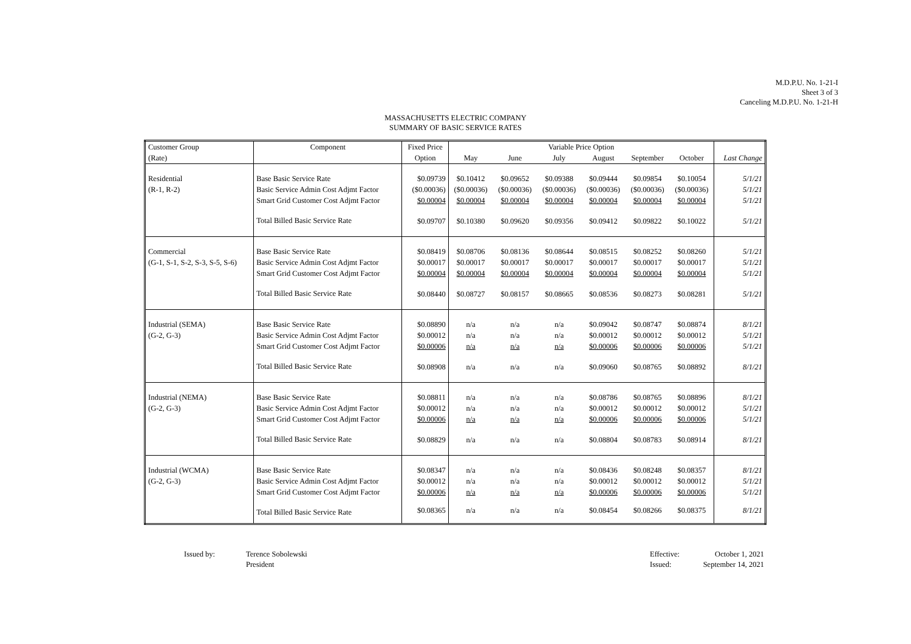M.D.P.U. No. 1-21-I
Sheet 3 of 3
Canceling M.D.P.U. No. 1-21-H
MASSACHUSETTS ELECTRIC COMPANY
SUMMARY OF BASIC SERVICE RATES
| Customer Group | Component | Fixed Price | Variable Price Option | | | | | | |
| --- | --- | --- | --- | --- | --- | --- | --- | --- | --- |
| (Rate) | | Option | May | June | July | August | September | October | Last Change |
| Residential | Base Basic Service Rate | $0.09739 | $0.10412 | $0.09652 | $0.09388 | $0.09444 | $0.09854 | $0.10054 | 5/1/21 |
| (R-1, R-2) | Basic Service Admin Cost Adjmt Factor | ($0.00036) | ($0.00036) | ($0.00036) | ($0.00036) | ($0.00036) | ($0.00036) | ($0.00036) | 5/1/21 |
| | Smart Grid Customer Cost Adjmt Factor | $0.00004 | $0.00004 | $0.00004 | $0.00004 | $0.00004 | $0.00004 | $0.00004 | 5/1/21 |
| | Total Billed Basic Service Rate | $0.09707 | $0.10380 | $0.09620 | $0.09356 | $0.09412 | $0.09822 | $0.10022 | 5/1/21 |
| Commercial | Base Basic Service Rate | $0.08419 | $0.08706 | $0.08136 | $0.08644 | $0.08515 | $0.08252 | $0.08260 | 5/1/21 |
| (G-1, S-1, S-2, S-3, S-5, S-6) | Basic Service Admin Cost Adjmt Factor | $0.00017 | $0.00017 | $0.00017 | $0.00017 | $0.00017 | $0.00017 | $0.00017 | 5/1/21 |
| | Smart Grid Customer Cost Adjmt Factor | $0.00004 | $0.00004 | $0.00004 | $0.00004 | $0.00004 | $0.00004 | $0.00004 | 5/1/21 |
| | Total Billed Basic Service Rate | $0.08440 | $0.08727 | $0.08157 | $0.08665 | $0.08536 | $0.08273 | $0.08281 | 5/1/21 |
| Industrial (SEMA) | Base Basic Service Rate | $0.08890 | n/a | n/a | n/a | $0.09042 | $0.08747 | $0.08874 | 8/1/21 |
| (G-2, G-3) | Basic Service Admin Cost Adjmt Factor | $0.00012 | n/a | n/a | n/a | $0.00012 | $0.00012 | $0.00012 | 5/1/21 |
| | Smart Grid Customer Cost Adjmt Factor | $0.00006 | n/a | n/a | n/a | $0.00006 | $0.00006 | $0.00006 | 5/1/21 |
| | Total Billed Basic Service Rate | $0.08908 | n/a | n/a | n/a | $0.09060 | $0.08765 | $0.08892 | 8/1/21 |
| Industrial (NEMA) | Base Basic Service Rate | $0.08811 | n/a | n/a | n/a | $0.08786 | $0.08765 | $0.08896 | 8/1/21 |
| (G-2, G-3) | Basic Service Admin Cost Adjmt Factor | $0.00012 | n/a | n/a | n/a | $0.00012 | $0.00012 | $0.00012 | 5/1/21 |
| | Smart Grid Customer Cost Adjmt Factor | $0.00006 | n/a | n/a | n/a | $0.00006 | $0.00006 | $0.00006 | 5/1/21 |
| | Total Billed Basic Service Rate | $0.08829 | n/a | n/a | n/a | $0.08804 | $0.08783 | $0.08914 | 8/1/21 |
| Industrial (WCMA) | Base Basic Service Rate | $0.08347 | n/a | n/a | n/a | $0.08436 | $0.08248 | $0.08357 | 8/1/21 |
| (G-2, G-3) | Basic Service Admin Cost Adjmt Factor | $0.00012 | n/a | n/a | n/a | $0.00012 | $0.00012 | $0.00012 | 5/1/21 |
| | Smart Grid Customer Cost Adjmt Factor | $0.00006 | n/a | n/a | n/a | $0.00006 | $0.00006 | $0.00006 | 5/1/21 |
| | Total Billed Basic Service Rate | $0.08365 | n/a | n/a | n/a | $0.08454 | $0.08266 | $0.08375 | 8/1/21 |
Issued by: Terence Sobolewski
President
Effective:
Issued:
October 1, 2021
September 14, 2021